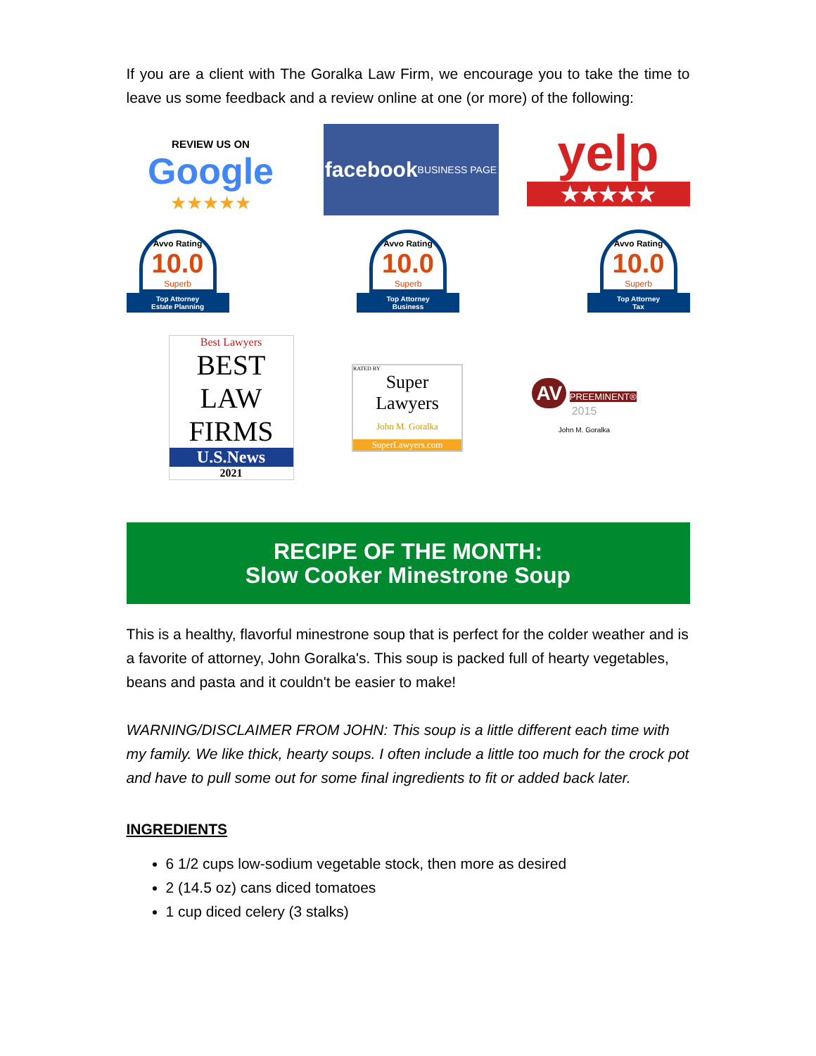If you are a client with The Goralka Law Firm, we encourage you to take the time to leave us some feedback and a review online at one (or more) of the following:
REVIEW US ON
Google
★★★★★
facebook
BUSINESS PAGE
yelp
★★★★★
Avvo Rating
10.0
Superb
Top Attorney
Estate Planning
Avvo Rating
10.0
Superb
Top Attorney
Business
Avvo Rating
10.0
Superb
Top Attorney
Tax
Best Lawyers
BEST
LAW FIRMS
U.S.News
2021
RATED BY
Super Lawyers
John M. Goralka
SuperLawyers.com
AV PREEMINENT® 2015
John M. Goralka
RECIPE OF THE MONTH:
Slow Cooker Minestrone Soup
This is a healthy, flavorful minestrone soup that is perfect for the colder weather and is a favorite of attorney, John Goralka's. This soup is packed full of hearty vegetables, beans and pasta and it couldn't be easier to make!
WARNING/DISCLAIMER FROM JOHN: This soup is a little different each time with my family. We like thick, hearty soups. I often include a little too much for the crock pot and have to pull some out for some final ingredients to fit or added back later.
INGREDIENTS
6 1/2 cups low-sodium vegetable stock, then more as desired
2 (14.5 oz) cans diced tomatoes
1 cup diced celery (3 stalks)